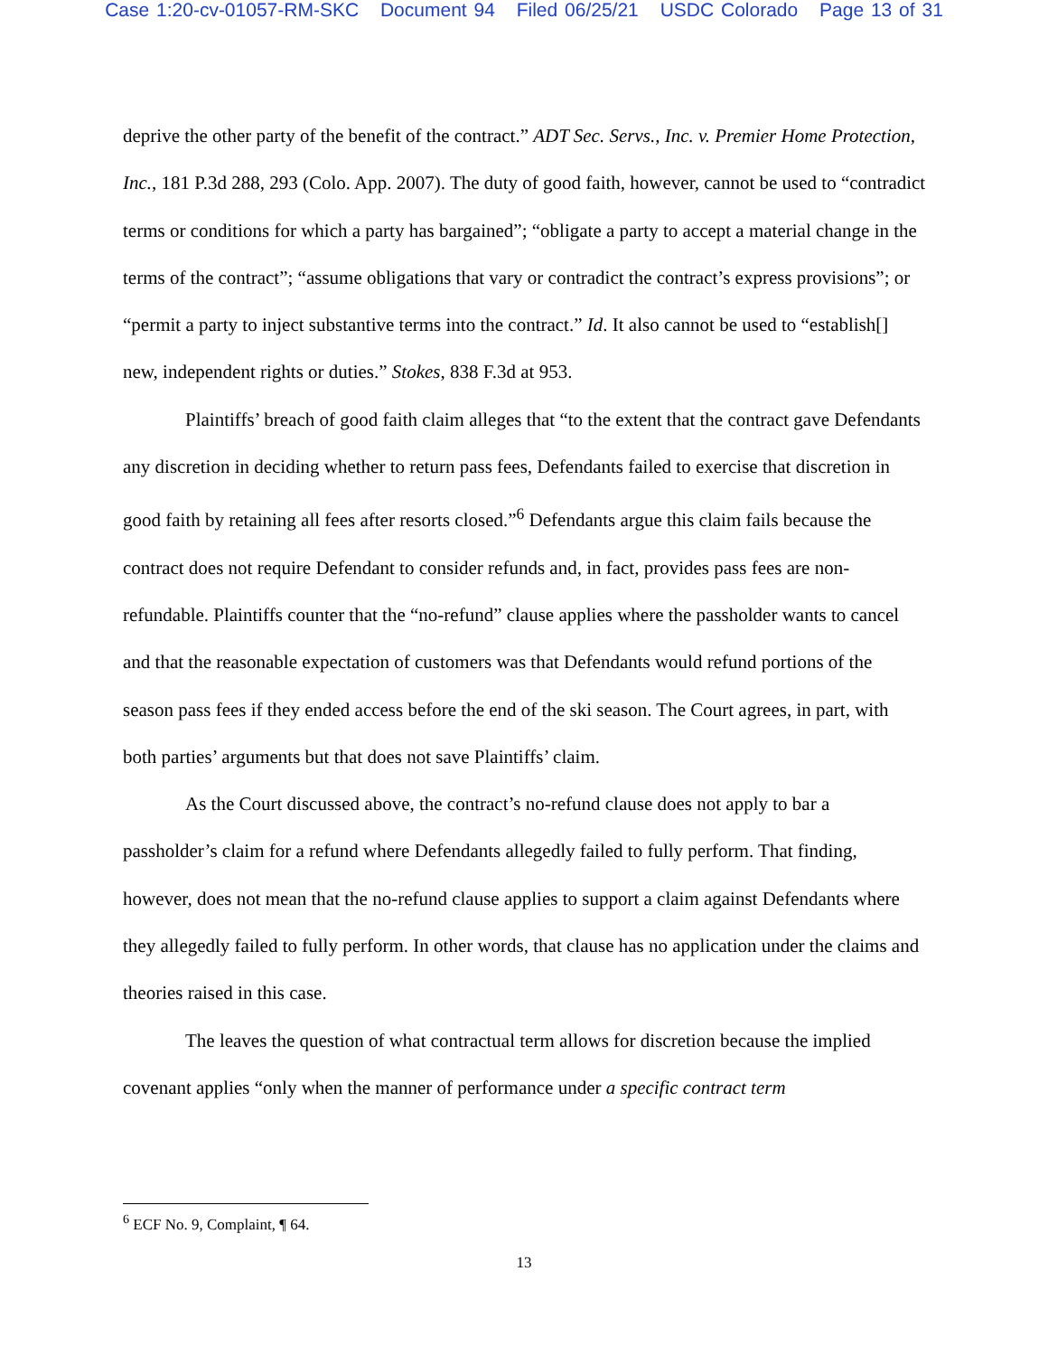Case 1:20-cv-01057-RM-SKC Document 94 Filed 06/25/21 USDC Colorado Page 13 of 31
deprive the other party of the benefit of the contract.” ADT Sec. Servs., Inc. v. Premier Home Protection, Inc., 181 P.3d 288, 293 (Colo. App. 2007). The duty of good faith, however, cannot be used to “contradict terms or conditions for which a party has bargained”; “obligate a party to accept a material change in the terms of the contract”; “assume obligations that vary or contradict the contract’s express provisions”; or “permit a party to inject substantive terms into the contract.” Id. It also cannot be used to “establish[] new, independent rights or duties.” Stokes, 838 F.3d at 953.
Plaintiffs’ breach of good faith claim alleges that “to the extent that the contract gave Defendants any discretion in deciding whether to return pass fees, Defendants failed to exercise that discretion in good faith by retaining all fees after resorts closed.”<sup>6</sup> Defendants argue this claim fails because the contract does not require Defendant to consider refunds and, in fact, provides pass fees are non-refundable. Plaintiffs counter that the “no-refund” clause applies where the passholder wants to cancel and that the reasonable expectation of customers was that Defendants would refund portions of the season pass fees if they ended access before the end of the ski season. The Court agrees, in part, with both parties’ arguments but that does not save Plaintiffs’ claim.
As the Court discussed above, the contract’s no-refund clause does not apply to bar a passholder’s claim for a refund where Defendants allegedly failed to fully perform. That finding, however, does not mean that the no-refund clause applies to support a claim against Defendants where they allegedly failed to fully perform. In other words, that clause has no application under the claims and theories raised in this case.
The leaves the question of what contractual term allows for discretion because the implied covenant applies “only when the manner of performance under a specific contract term
<sup>6</sup> ECF No. 9, Complaint, ¶ 64.
13